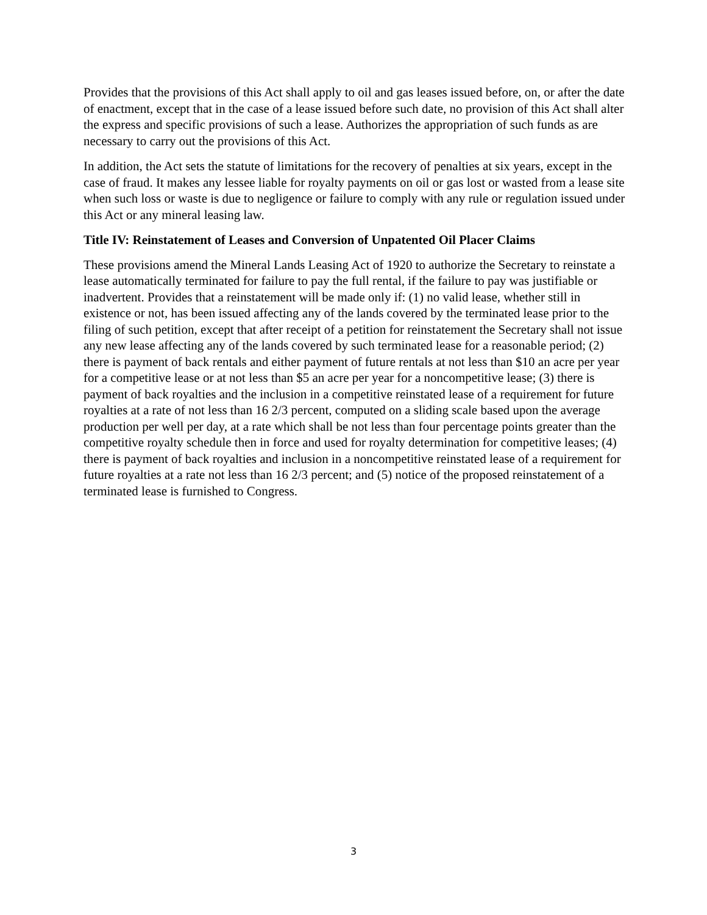Provides that the provisions of this Act shall apply to oil and gas leases issued before, on, or after the date of enactment, except that in the case of a lease issued before such date, no provision of this Act shall alter the express and specific provisions of such a lease. Authorizes the appropriation of such funds as are necessary to carry out the provisions of this Act.
In addition, the Act sets the statute of limitations for the recovery of penalties at six years, except in the case of fraud. It makes any lessee liable for royalty payments on oil or gas lost or wasted from a lease site when such loss or waste is due to negligence or failure to comply with any rule or regulation issued under this Act or any mineral leasing law.
Title IV: Reinstatement of Leases and Conversion of Unpatented Oil Placer Claims
These provisions amend the Mineral Lands Leasing Act of 1920 to authorize the Secretary to reinstate a lease automatically terminated for failure to pay the full rental, if the failure to pay was justifiable or inadvertent. Provides that a reinstatement will be made only if: (1) no valid lease, whether still in existence or not, has been issued affecting any of the lands covered by the terminated lease prior to the filing of such petition, except that after receipt of a petition for reinstatement the Secretary shall not issue any new lease affecting any of the lands covered by such terminated lease for a reasonable period; (2) there is payment of back rentals and either payment of future rentals at not less than $10 an acre per year for a competitive lease or at not less than $5 an acre per year for a noncompetitive lease; (3) there is payment of back royalties and the inclusion in a competitive reinstated lease of a requirement for future royalties at a rate of not less than 16 2/3 percent, computed on a sliding scale based upon the average production per well per day, at a rate which shall be not less than four percentage points greater than the competitive royalty schedule then in force and used for royalty determination for competitive leases; (4) there is payment of back royalties and inclusion in a noncompetitive reinstated lease of a requirement for future royalties at a rate not less than 16 2/3 percent; and (5) notice of the proposed reinstatement of a terminated lease is furnished to Congress.
3